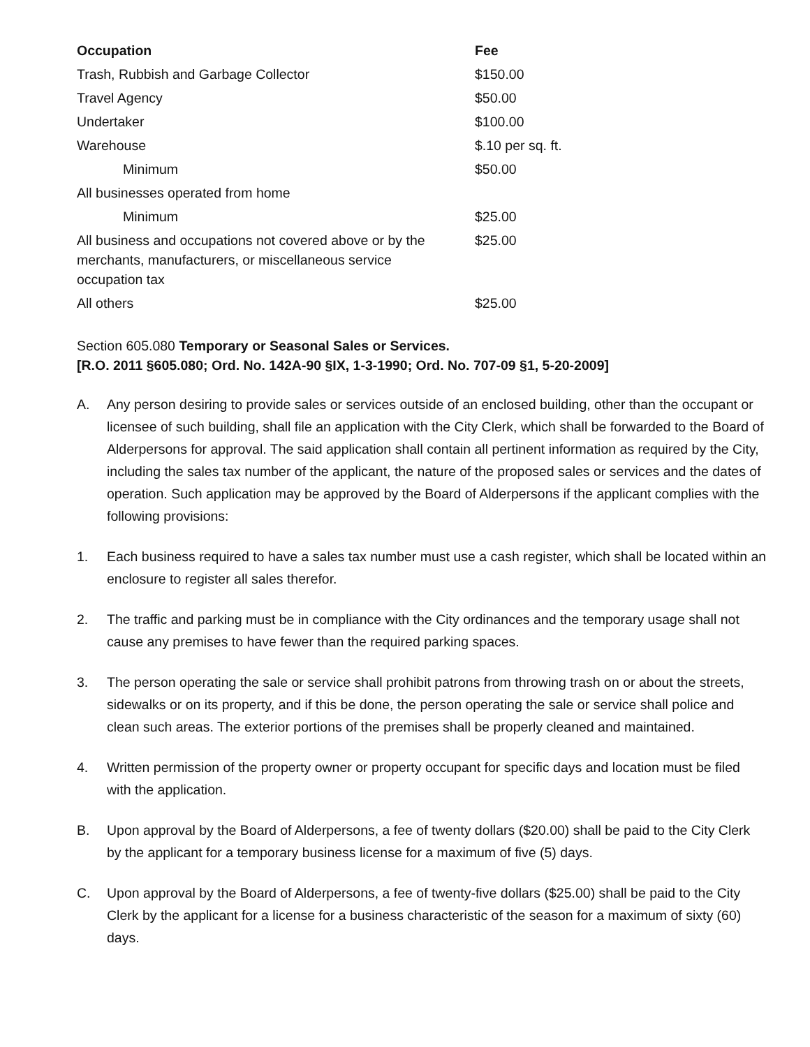| Occupation | Fee |
| --- | --- |
| Trash, Rubbish and Garbage Collector | $150.00 |
| Travel Agency | $50.00 |
| Undertaker | $100.00 |
| Warehouse | $.10 per sq. ft. |
| Minimum | $50.00 |
| All businesses operated from home | |
| Minimum | $25.00 |
| All business and occupations not covered above or by the merchants, manufacturers, or miscellaneous service occupation tax | $25.00 |
| All others | $25.00 |
Section 605.080 Temporary or Seasonal Sales or Services.
[R.O. 2011 §605.080; Ord. No. 142A-90 §IX, 1-3-1990; Ord. No. 707-09 §1, 5-20-2009]
A. Any person desiring to provide sales or services outside of an enclosed building, other than the occupant or licensee of such building, shall file an application with the City Clerk, which shall be forwarded to the Board of Alderpersons for approval. The said application shall contain all pertinent information as required by the City, including the sales tax number of the applicant, the nature of the proposed sales or services and the dates of operation. Such application may be approved by the Board of Alderpersons if the applicant complies with the following provisions:
1. Each business required to have a sales tax number must use a cash register, which shall be located within an enclosure to register all sales therefor.
2. The traffic and parking must be in compliance with the City ordinances and the temporary usage shall not cause any premises to have fewer than the required parking spaces.
3. The person operating the sale or service shall prohibit patrons from throwing trash on or about the streets, sidewalks or on its property, and if this be done, the person operating the sale or service shall police and clean such areas. The exterior portions of the premises shall be properly cleaned and maintained.
4. Written permission of the property owner or property occupant for specific days and location must be filed with the application.
B. Upon approval by the Board of Alderpersons, a fee of twenty dollars ($20.00) shall be paid to the City Clerk by the applicant for a temporary business license for a maximum of five (5) days.
C. Upon approval by the Board of Alderpersons, a fee of twenty-five dollars ($25.00) shall be paid to the City Clerk by the applicant for a license for a business characteristic of the season for a maximum of sixty (60) days.